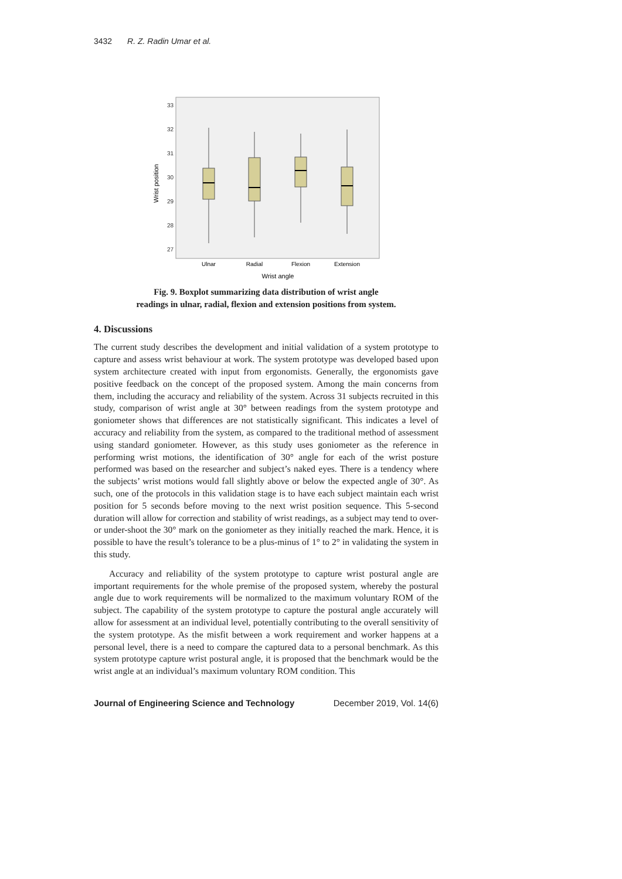3432 R. Z. Radin Umar et al.
33
32
31
30
29
28
27
Wrist position
Ulnar
Radial
Flexion
Extension
Wrist angle
Fig. 9. Boxplot summarizing data distribution of wrist angle
readings in ulnar, radial, flexion and extension positions from system.
4. Discussions
The current study describes the development and initial validation of a system prototype to capture and assess wrist behaviour at work. The system prototype was developed based upon system architecture created with input from ergonomists. Generally, the ergonomists gave positive feedback on the concept of the proposed system. Among the main concerns from them, including the accuracy and reliability of the system. Across 31 subjects recruited in this study, comparison of wrist angle at 30° between readings from the system prototype and goniometer shows that differences are not statistically significant. This indicates a level of accuracy and reliability from the system, as compared to the traditional method of assessment using standard goniometer. However, as this study uses goniometer as the reference in performing wrist motions, the identification of 30° angle for each of the wrist posture performed was based on the researcher and subject’s naked eyes. There is a tendency where the subjects’ wrist motions would fall slightly above or below the expected angle of 30°. As such, one of the protocols in this validation stage is to have each subject maintain each wrist position for 5 seconds before moving to the next wrist position sequence. This 5-second duration will allow for correction and stability of wrist readings, as a subject may tend to over- or under-shoot the 30° mark on the goniometer as they initially reached the mark. Hence, it is possible to have the result’s tolerance to be a plus-minus of 1° to 2° in validating the system in this study.
Accuracy and reliability of the system prototype to capture wrist postural angle are important requirements for the whole premise of the proposed system, whereby the postural angle due to work requirements will be normalized to the maximum voluntary ROM of the subject. The capability of the system prototype to capture the postural angle accurately will allow for assessment at an individual level, potentially contributing to the overall sensitivity of the system prototype. As the misfit between a work requirement and worker happens at a personal level, there is a need to compare the captured data to a personal benchmark. As this system prototype capture wrist postural angle, it is proposed that the benchmark would be the wrist angle at an individual’s maximum voluntary ROM condition. This
Journal of Engineering Science and Technology December 2019, Vol. 14(6)